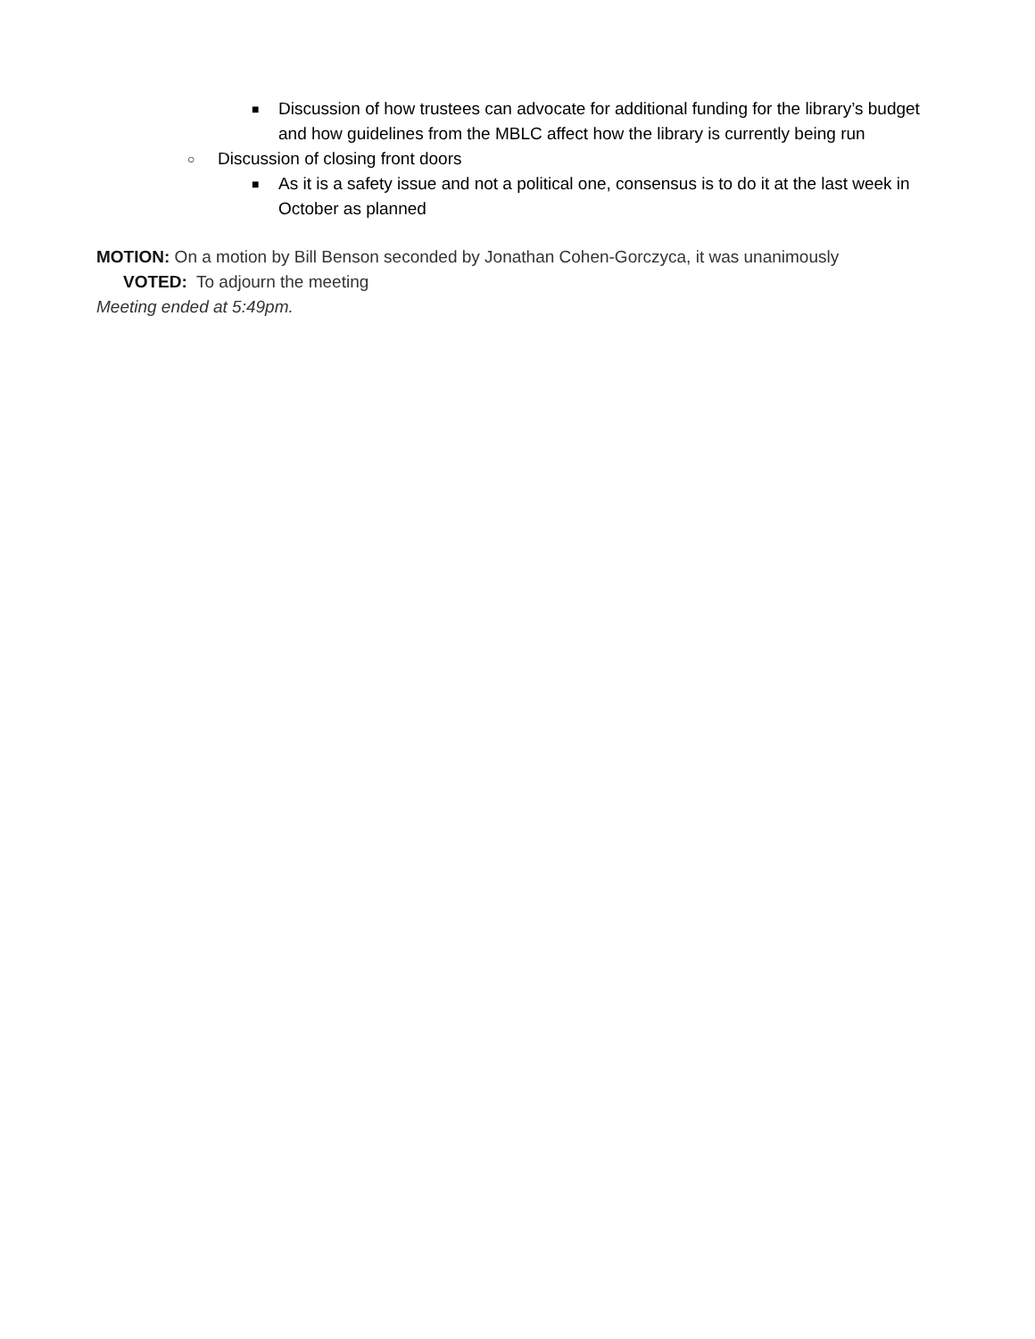■ Discussion of how trustees can advocate for additional funding for the library’s budget and how guidelines from the MBLC affect how the library is currently being run
○ Discussion of closing front doors
■ As it is a safety issue and not a political one, consensus is to do it at the last week in October as planned
MOTION: On a motion by Bill Benson seconded by Jonathan Cohen-Gorczyca, it was unanimously
VOTED: To adjourn the meeting
Meeting ended at 5:49pm.